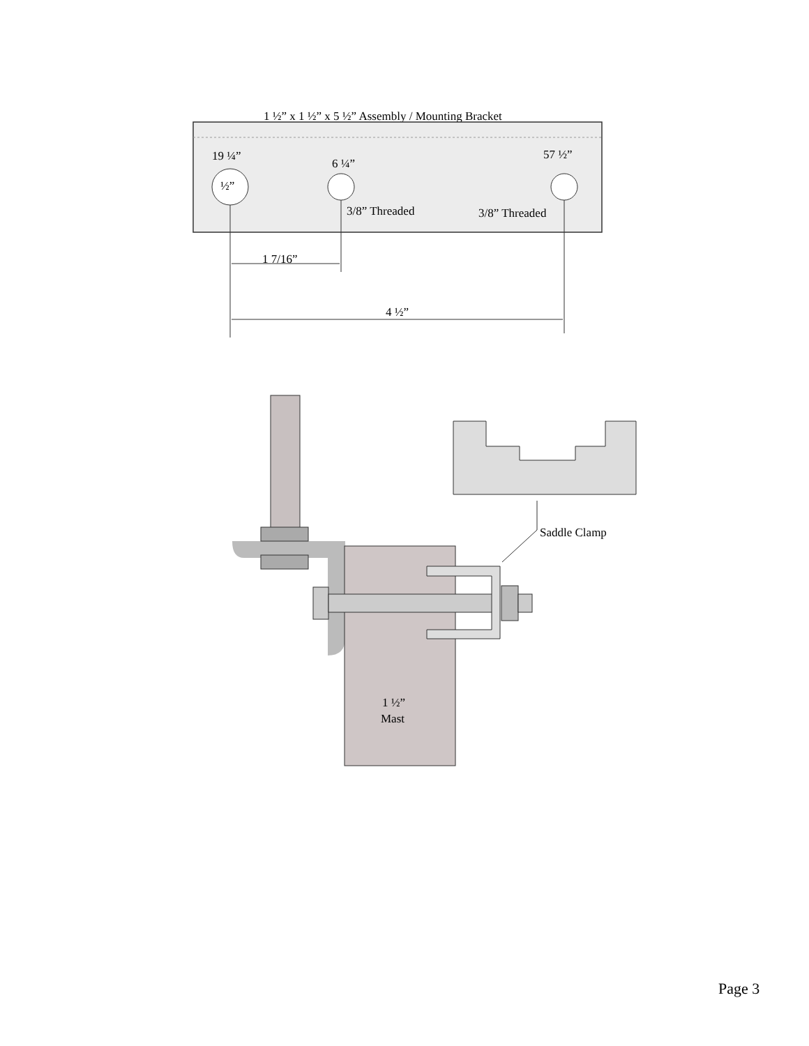1 ½” x 1 ½” x 5 ½” Assembly / Mounting Bracket
19 ¼”
6 ¼”
57 ½”
½”
3/8” Threaded
3/8” Threaded
1 7/16”
4 ½”
Saddle Clamp
1 ½”
Mast
Page 3